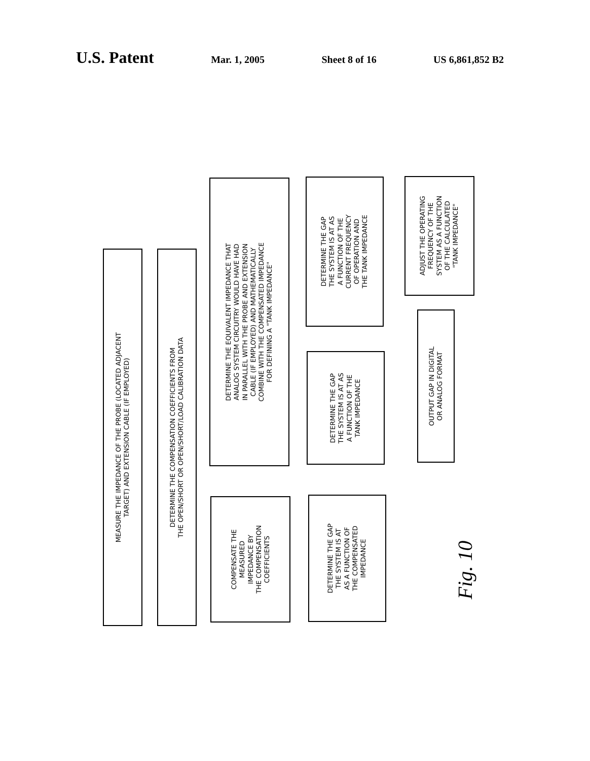U.S. Patent Mar. 1, 2005 Sheet 8 of 16 US 6,861,852 B2
MEASURE THE IMPEDANCE OF THE PROBE (LOCATED ADJACENT
TARGET) AND EXTENSION CABLE (IF EMPLOYED)
DETERMINE THE COMPENSATION COEFFICIENTS FROM
THE OPEN/SHORT OR OPEN/SHORT/LOAD CALIBRATION DATA
DETERMINE THE EQUIVALENT IMPEDANCE THAT
ANALOG SYSTEM CIRCUITRY WOULD HAVE HAD
IN PARALLEL WITH THE PROBE AND EXTENSION
CABLE (IF EMPLOYED) AND MATHEMATICALLY
COMBINE WITH THE COMPENSATED IMPEDANCE
FOR DEFINING A "TANK IMPEDANCE"
COMPENSATE THE
MEASURED
IMPEDANCE BY
THE COMPENSATION
COEFFICIENTS
DETERMINE THE GAP
THE SYSTEM IS AT AS
A FUNCTION OF THE
CURRENT FREQUENCY
OF OPERATION AND
THE TANK IMPEDANCE
DETERMINE THE GAP
THE SYSTEM IS AT AS
A FUNCTION OF THE
TANK IMPEDANCE
DETERMINE THE GAP
THE SYSTEM IS AT
AS A FUNCTION OF
THE COMPENSATED
IMPEDANCE
ADJUST THE OPERATING
FREQUENCY OF THE
SYSTEM AS A FUNCTION
OF THE CALCULATED
"TANK IMPEDANCE"
OUTPUT GAP IN DIGITAL
OR ANALOG FORMAT
Fig. 10